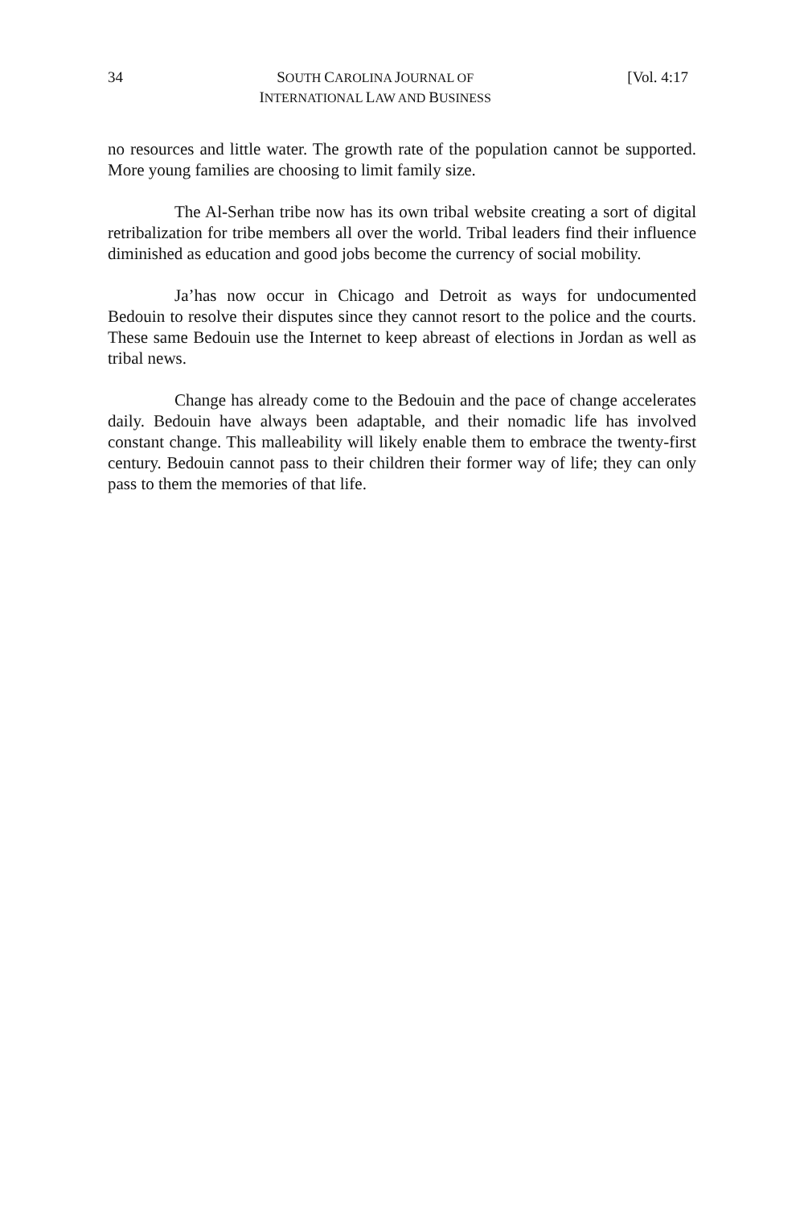34
SOUTH CAROLINA JOURNAL OF
INTERNATIONAL LAW AND BUSINESS
[Vol. 4:17
no resources and little water. The growth rate of the population cannot be supported. More young families are choosing to limit family size.
The Al-Serhan tribe now has its own tribal website creating a sort of digital retribalization for tribe members all over the world. Tribal leaders find their influence diminished as education and good jobs become the currency of social mobility.
Ja’has now occur in Chicago and Detroit as ways for undocumented Bedouin to resolve their disputes since they cannot resort to the police and the courts. These same Bedouin use the Internet to keep abreast of elections in Jordan as well as tribal news.
Change has already come to the Bedouin and the pace of change accelerates daily. Bedouin have always been adaptable, and their nomadic life has involved constant change. This malleability will likely enable them to embrace the twenty-first century. Bedouin cannot pass to their children their former way of life; they can only pass to them the memories of that life.